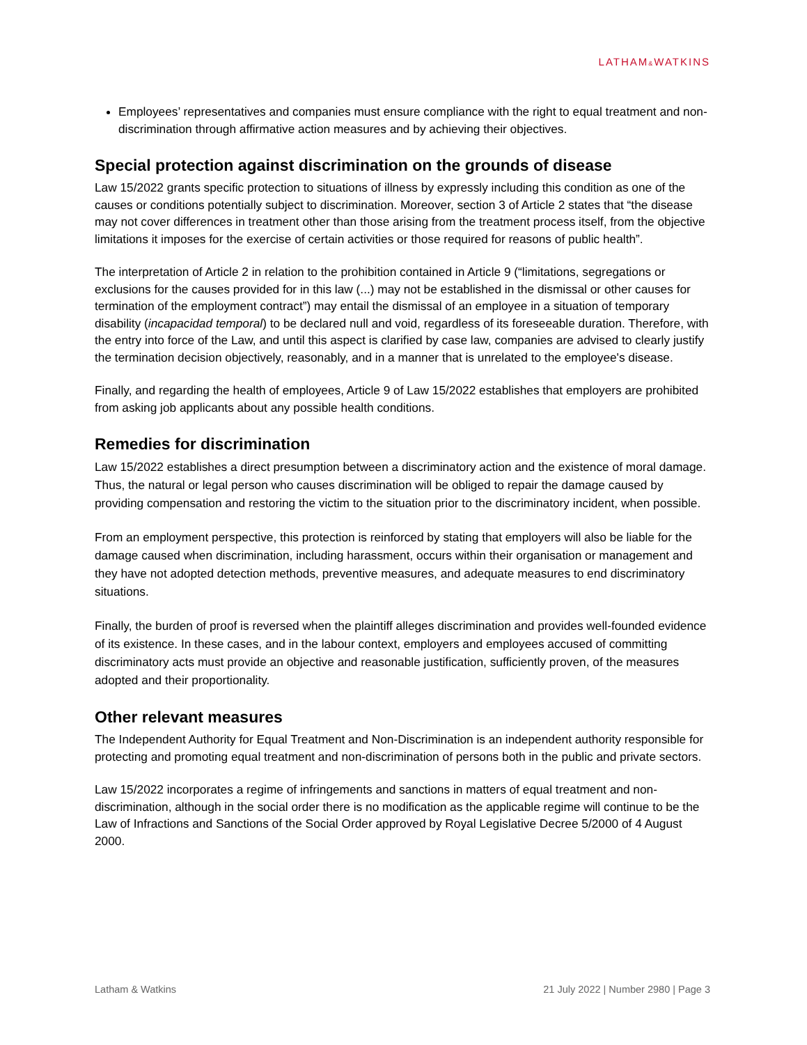LATHAM&WATKINS
Employees’ representatives and companies must ensure compliance with the right to equal treatment and non-discrimination through affirmative action measures and by achieving their objectives.
Special protection against discrimination on the grounds of disease
Law 15/2022 grants specific protection to situations of illness by expressly including this condition as one of the causes or conditions potentially subject to discrimination. Moreover, section 3 of Article 2 states that “the disease may not cover differences in treatment other than those arising from the treatment process itself, from the objective limitations it imposes for the exercise of certain activities or those required for reasons of public health”.
The interpretation of Article 2 in relation to the prohibition contained in Article 9 (“limitations, segregations or exclusions for the causes provided for in this law (...) may not be established in the dismissal or other causes for termination of the employment contract”) may entail the dismissal of an employee in a situation of temporary disability (incapacidad temporal) to be declared null and void, regardless of its foreseeable duration. Therefore, with the entry into force of the Law, and until this aspect is clarified by case law, companies are advised to clearly justify the termination decision objectively, reasonably, and in a manner that is unrelated to the employee's disease.
Finally, and regarding the health of employees, Article 9 of Law 15/2022 establishes that employers are prohibited from asking job applicants about any possible health conditions.
Remedies for discrimination
Law 15/2022 establishes a direct presumption between a discriminatory action and the existence of moral damage. Thus, the natural or legal person who causes discrimination will be obliged to repair the damage caused by providing compensation and restoring the victim to the situation prior to the discriminatory incident, when possible.
From an employment perspective, this protection is reinforced by stating that employers will also be liable for the damage caused when discrimination, including harassment, occurs within their organisation or management and they have not adopted detection methods, preventive measures, and adequate measures to end discriminatory situations.
Finally, the burden of proof is reversed when the plaintiff alleges discrimination and provides well-founded evidence of its existence. In these cases, and in the labour context, employers and employees accused of committing discriminatory acts must provide an objective and reasonable justification, sufficiently proven, of the measures adopted and their proportionality.
Other relevant measures
The Independent Authority for Equal Treatment and Non-Discrimination is an independent authority responsible for protecting and promoting equal treatment and non-discrimination of persons both in the public and private sectors.
Law 15/2022 incorporates a regime of infringements and sanctions in matters of equal treatment and non-discrimination, although in the social order there is no modification as the applicable regime will continue to be the Law of Infractions and Sanctions of the Social Order approved by Royal Legislative Decree 5/2000 of 4 August 2000.
Latham & Watkins 21 July 2022 | Number 2980 | Page 3